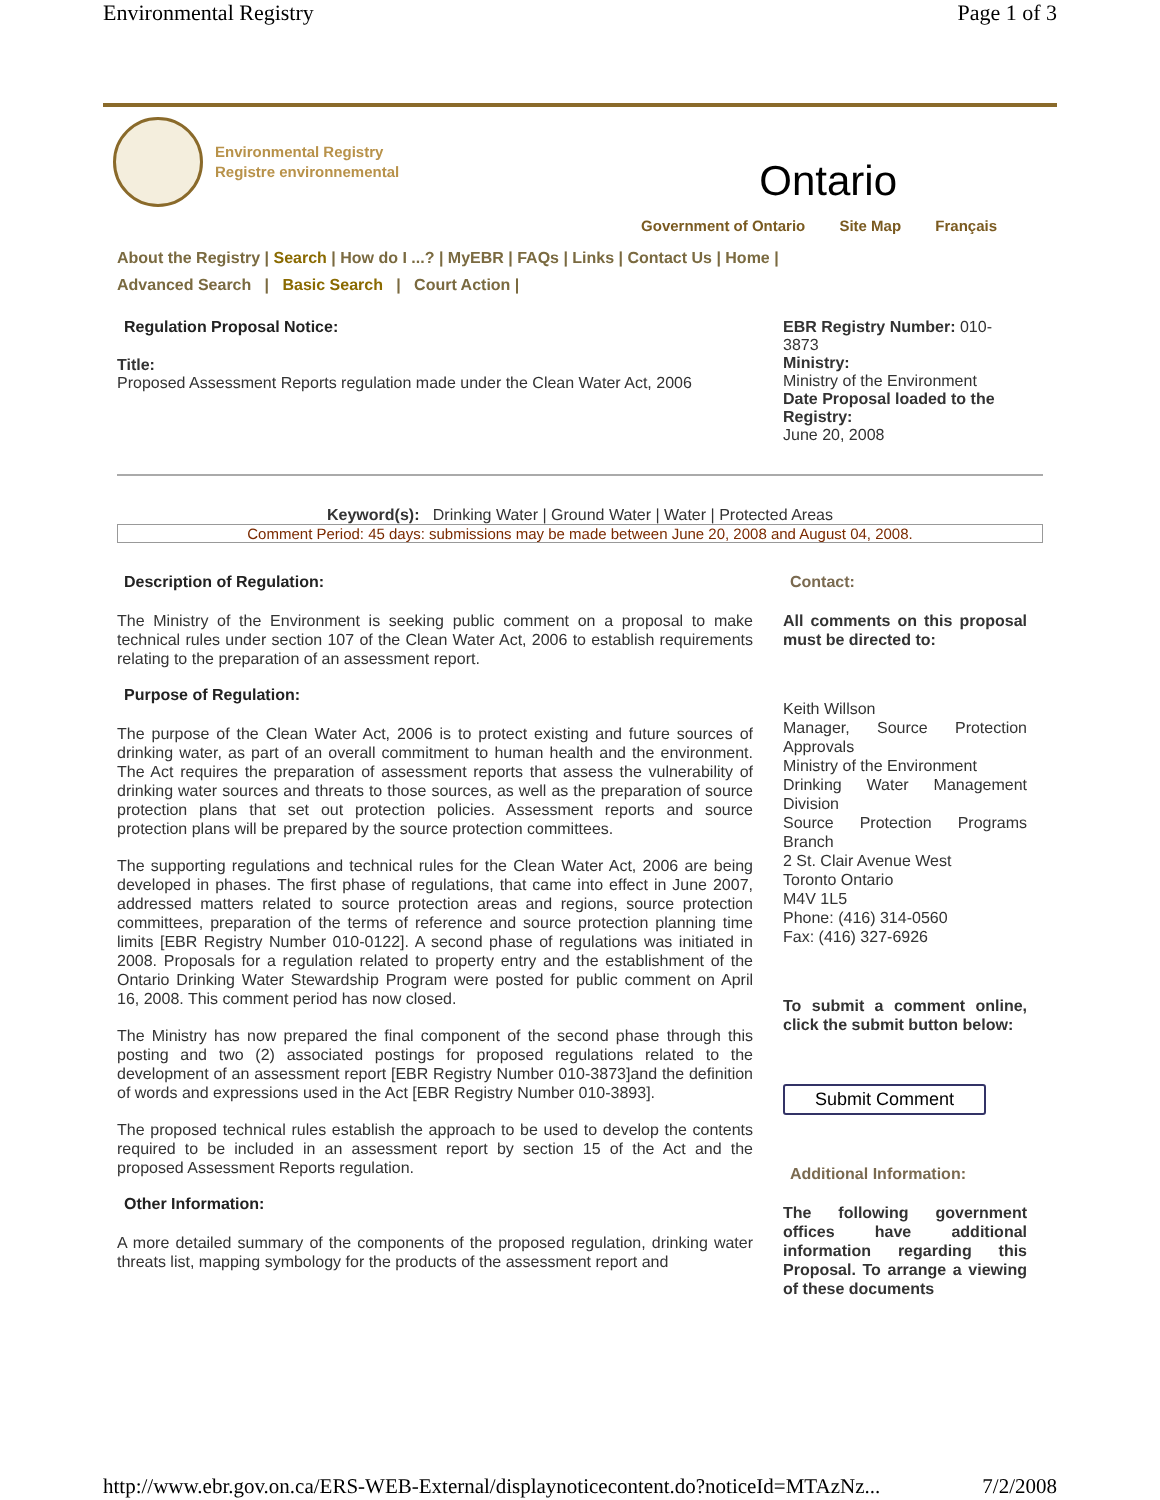Environmental Registry Page 1 of 3
Environmental Registry
Registre environnemental
Ontario
Government of Ontario Site Map Français
About the Registry | Search | How do I ...? | MyEBR | FAQs | Links | Contact Us | Home |
Advanced Search | Basic Search | Court Action |
Regulation Proposal Notice:
Title:
Proposed Assessment Reports regulation made under the Clean Water Act, 2006
EBR Registry Number: 010-3873
Ministry:
Ministry of the Environment
Date Proposal loaded to the Registry:
June 20, 2008
Keyword(s): Drinking Water | Ground Water | Water | Protected Areas
Comment Period: 45 days: submissions may be made between June 20, 2008 and August 04, 2008.
Description of Regulation:
The Ministry of the Environment is seeking public comment on a proposal to make technical rules under section 107 of the Clean Water Act, 2006 to establish requirements relating to the preparation of an assessment report.
Purpose of Regulation:
The purpose of the Clean Water Act, 2006 is to protect existing and future sources of drinking water, as part of an overall commitment to human health and the environment. The Act requires the preparation of assessment reports that assess the vulnerability of drinking water sources and threats to those sources, as well as the preparation of source protection plans that set out protection policies. Assessment reports and source protection plans will be prepared by the source protection committees.
The supporting regulations and technical rules for the Clean Water Act, 2006 are being developed in phases. The first phase of regulations, that came into effect in June 2007, addressed matters related to source protection areas and regions, source protection committees, preparation of the terms of reference and source protection planning time limits [EBR Registry Number 010-0122]. A second phase of regulations was initiated in 2008. Proposals for a regulation related to property entry and the establishment of the Ontario Drinking Water Stewardship Program were posted for public comment on April 16, 2008. This comment period has now closed.
The Ministry has now prepared the final component of the second phase through this posting and two (2) associated postings for proposed regulations related to the development of an assessment report [EBR Registry Number 010-3873]and the definition of words and expressions used in the Act [EBR Registry Number 010-3893].
The proposed technical rules establish the approach to be used to develop the contents required to be included in an assessment report by section 15 of the Act and the proposed Assessment Reports regulation.
Other Information:
A more detailed summary of the components of the proposed regulation, drinking water threats list, mapping symbology for the products of the assessment report and
Contact:
All comments on this proposal must be directed to:
Keith Willson
Manager, Source Protection Approvals
Ministry of the Environment
Drinking Water Management Division
Source Protection Programs Branch
2 St. Clair Avenue West
Toronto Ontario
M4V 1L5
Phone: (416) 314-0560
Fax: (416) 327-6926
To submit a comment online, click the submit button below:
Submit Comment
Additional Information:
The following government offices have additional information regarding this Proposal. To arrange a viewing of these documents
http://www.ebr.gov.on.ca/ERS-WEB-External/displaynoticecontent.do?noticeId=MTAzNz... 7/2/2008